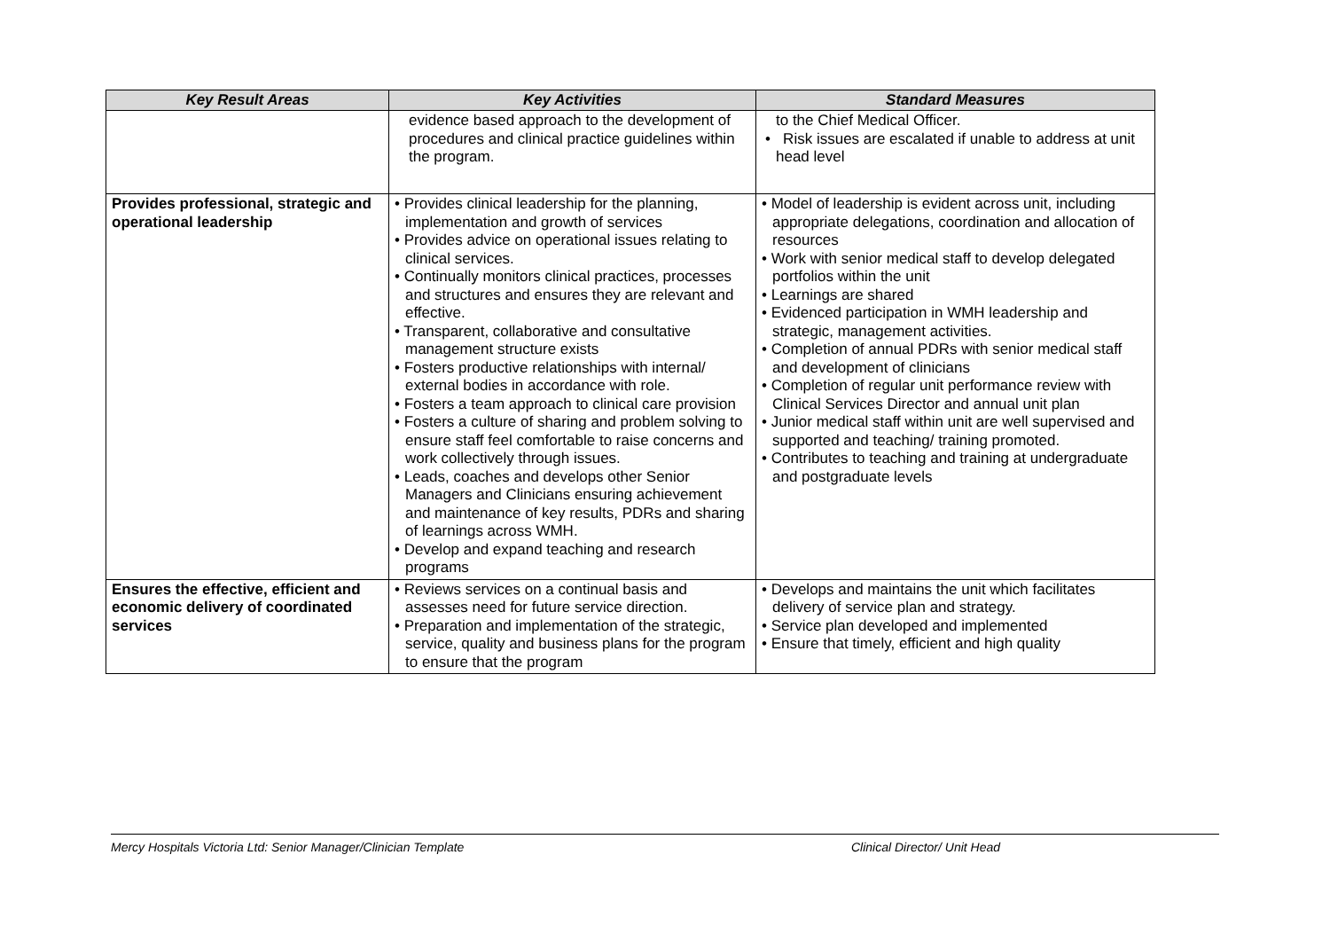| Key Result Areas | Key Activities | Standard Measures |
| --- | --- | --- |
| | evidence based approach to the development of procedures and clinical practice guidelines within the program. | to the Chief Medical Officer. • Risk issues are escalated if unable to address at unit head level |
| Provides professional, strategic and operational leadership | • Provides clinical leadership for the planning, implementation and growth of services • Provides advice on operational issues relating to clinical services. • Continually monitors clinical practices, processes and structures and ensures they are relevant and effective. • Transparent, collaborative and consultative management structure exists • Fosters productive relationships with internal/ external bodies in accordance with role. • Fosters a team approach to clinical care provision • Fosters a culture of sharing and problem solving to ensure staff feel comfortable to raise concerns and work collectively through issues. • Leads, coaches and develops other Senior Managers and Clinicians ensuring achievement and maintenance of key results, PDRs and sharing of learnings across WMH. • Develop and expand teaching and research programs | • Model of leadership is evident across unit, including appropriate delegations, coordination and allocation of resources • Work with senior medical staff to develop delegated portfolios within the unit • Learnings are shared • Evidenced participation in WMH leadership and strategic, management activities. • Completion of annual PDRs with senior medical staff and development of clinicians • Completion of regular unit performance review with Clinical Services Director and annual unit plan • Junior medical staff within unit are well supervised and supported and teaching/ training promoted. • Contributes to teaching and training at undergraduate and postgraduate levels |
| Ensures the effective, efficient and economic delivery of coordinated services | • Reviews services on a continual basis and assesses need for future service direction. • Preparation and implementation of the strategic, service, quality and business plans for the program to ensure that the program | • Develops and maintains the unit which facilitates delivery of service plan and strategy. • Service plan developed and implemented • Ensure that timely, efficient and high quality |
Mercy Hospitals Victoria Ltd: Senior Manager/Clinician Template Clinical Director/ Unit Head